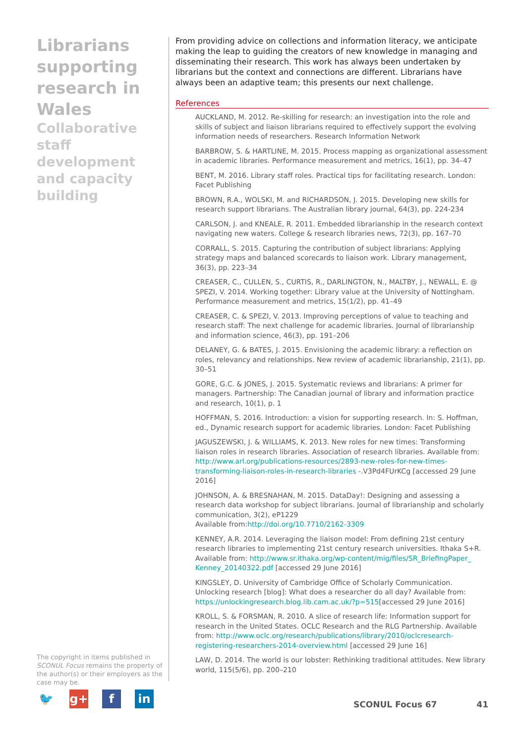Librarians supporting research in Wales
Collaborative staff development and capacity building
The copyright in items published in SCONUL Focus remains the property of the author(s) or their employers as the case may be.
🐦 g+ f in
From providing advice on collections and information literacy, we anticipate making the leap to guiding the creators of new knowledge in managing and disseminating their research. This work has always been undertaken by librarians but the context and connections are different. Librarians have always been an adaptive team; this presents our next challenge.
References
AUCKLAND, M. 2012. Re-skilling for research: an investigation into the role and skills of subject and liaison librarians required to effectively support the evolving information needs of researchers. Research Information Network
BARBROW, S. & HARTLINE, M. 2015. Process mapping as organizational assessment in academic libraries. Performance measurement and metrics, 16(1), pp. 34–47
BENT, M. 2016. Library staff roles. Practical tips for facilitating research. London: Facet Publishing
BROWN, R.A., WOLSKI, M. and RICHARDSON, J. 2015. Developing new skills for research support librarians. The Australian library journal, 64(3), pp. 224-234
CARLSON, J. and KNEALE, R. 2011. Embedded librarianship in the research context navigating new waters. College & research libraries news, 72(3), pp. 167–70
CORRALL, S. 2015. Capturing the contribution of subject librarians: Applying strategy maps and balanced scorecards to liaison work. Library management, 36(3), pp. 223–34
CREASER, C., CULLEN, S., CURTIS, R., DARLINGTON, N., MALTBY, J., NEWALL, E. @ SPEZI, V. 2014. Working together: Library value at the University of Nottingham. Performance measurement and metrics, 15(1/2), pp. 41–49
CREASER, C. & SPEZI, V. 2013. Improving perceptions of value to teaching and research staff: The next challenge for academic libraries. Journal of librarianship and information science, 46(3), pp. 191–206
DELANEY, G. & BATES, J. 2015. Envisioning the academic library: a reflection on roles, relevancy and relationships. New review of academic librarianship, 21(1), pp. 30–51
GORE, G.C. & JONES, J. 2015. Systematic reviews and librarians: A primer for managers. Partnership: The Canadian journal of library and information practice and research, 10(1), p. 1
HOFFMAN, S. 2016. Introduction: a vision for supporting research. In: S. Hoffman, ed., Dynamic research support for academic libraries. London: Facet Publishing
JAGUSZEWSKI, J. & WILLIAMS, K. 2013. New roles for new times: Transforming liaison roles in research libraries. Association of research libraries. Available from: http://www.arl.org/publications-resources/2893-new-roles-for-new-times-transforming-liaison-roles-in-research-libraries -.V3Pd4FUrKCg [accessed 29 June 2016]
JOHNSON, A. & BRESNAHAN, M. 2015. DataDay!: Designing and assessing a research data workshop for subject librarians. Journal of librarianship and scholarly communication, 3(2), eP1229
Available from:http://doi.org/10.7710/2162-3309
KENNEY, A.R. 2014. Leveraging the liaison model: From defining 21st century research libraries to implementing 21st century research universities. Ithaka S+R. Available from: http://www.sr.ithaka.org/wp-content/mig/files/SR_BriefingPaper_ Kenney_20140322.pdf [accessed 29 June 2016]
KINGSLEY, D. University of Cambridge Office of Scholarly Communication. Unlocking research [blog]: What does a researcher do all day? Available from: https://unlockingresearch.blog.lib.cam.ac.uk/?p=515[accessed 29 June 2016]
KROLL, S. & FORSMAN, R. 2010. A slice of research life: Information support for research in the United States. OCLC Research and the RLG Partnership. Available from: http://www.oclc.org/research/publications/library/2010/oclcresearch-registering-researchers-2014-overview.html [accessed 29 June 16]
LAW, D. 2014. The world is our lobster: Rethinking traditional attitudes. New library world, 115(5/6), pp. 200–210
SCONUL Focus 67 41